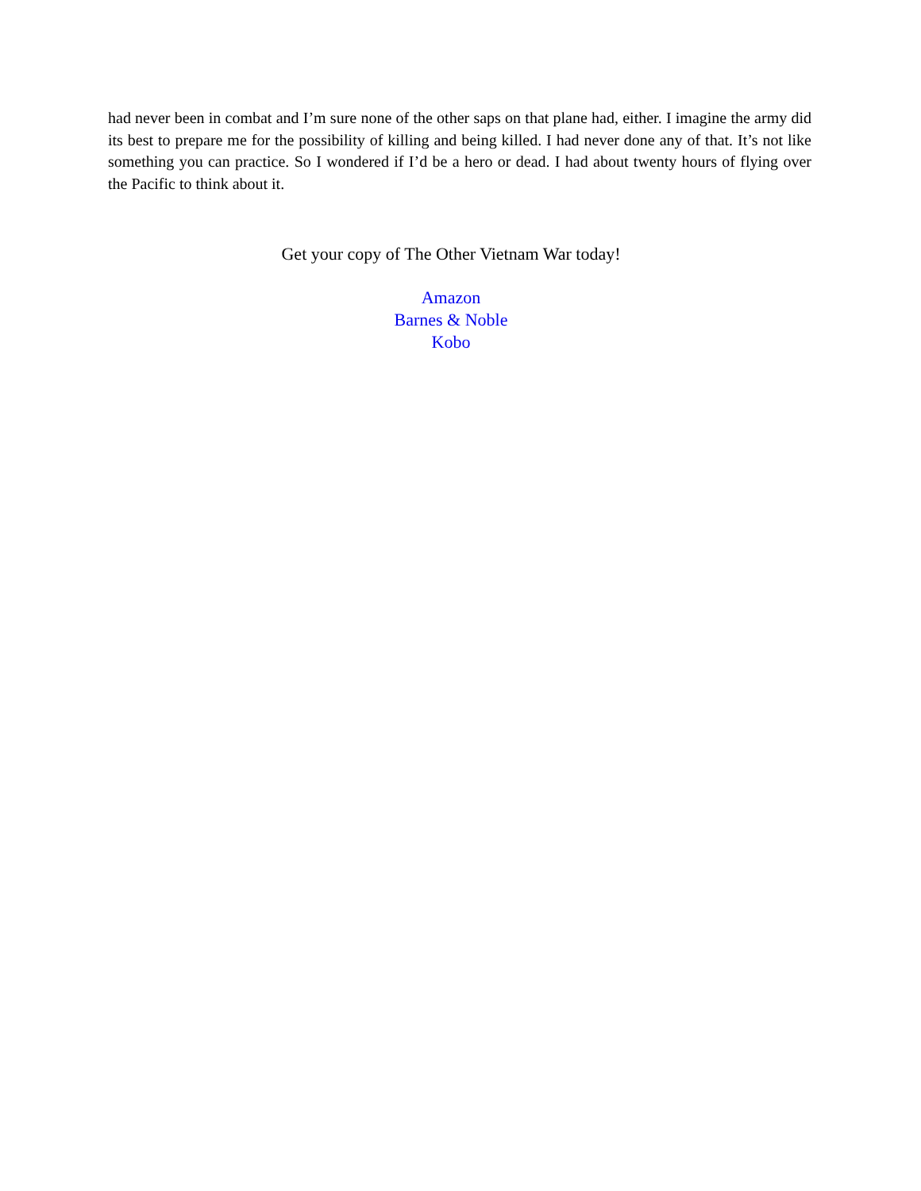had never been in combat and I’m sure none of the other saps on that plane had, either. I imagine the army did its best to prepare me for the possibility of killing and being killed. I had never done any of that. It’s not like something you can practice. So I wondered if I’d be a hero or dead. I had about twenty hours of flying over the Pacific to think about it.
Get your copy of The Other Vietnam War today!
Amazon
Barnes & Noble
Kobo